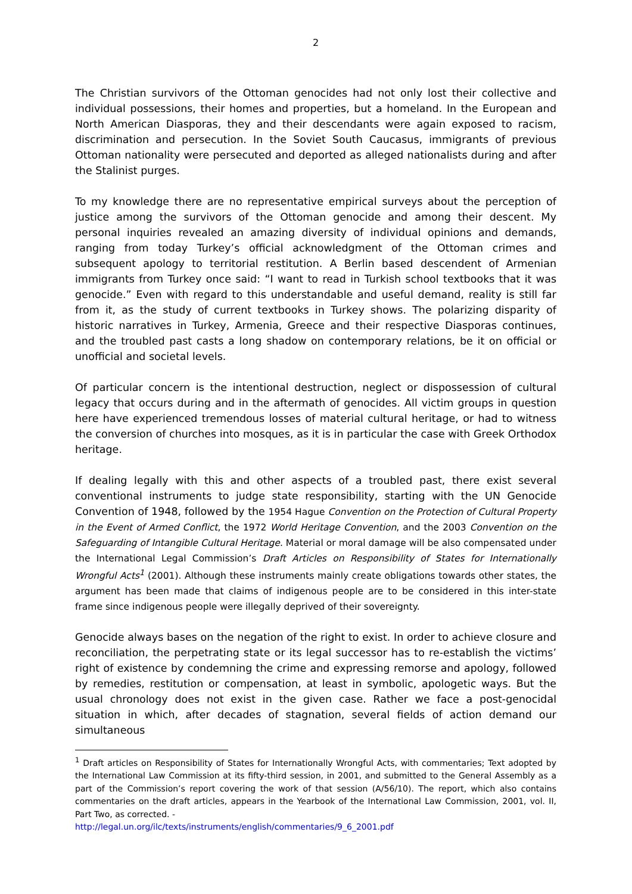2
The Christian survivors of the Ottoman genocides had not only lost their collective and individual possessions, their homes and properties, but a homeland. In the European and North American Diasporas, they and their descendants were again exposed to racism, discrimination and persecution. In the Soviet South Caucasus, immigrants of previous Ottoman nationality were persecuted and deported as alleged nationalists during and after the Stalinist purges.
To my knowledge there are no representative empirical surveys about the perception of justice among the survivors of the Ottoman genocide and among their descent. My personal inquiries revealed an amazing diversity of individual opinions and demands, ranging from today Turkey’s official acknowledgment of the Ottoman crimes and subsequent apology to territorial restitution. A Berlin based descendent of Armenian immigrants from Turkey once said: “I want to read in Turkish school textbooks that it was genocide.” Even with regard to this understandable and useful demand, reality is still far from it, as the study of current textbooks in Turkey shows. The polarizing disparity of historic narratives in Turkey, Armenia, Greece and their respective Diasporas continues, and the troubled past casts a long shadow on contemporary relations, be it on official or unofficial and societal levels.
Of particular concern is the intentional destruction, neglect or dispossession of cultural legacy that occurs during and in the aftermath of genocides. All victim groups in question here have experienced tremendous losses of material cultural heritage, or had to witness the conversion of churches into mosques, as it is in particular the case with Greek Orthodox heritage.
If dealing legally with this and other aspects of a troubled past, there exist several conventional instruments to judge state responsibility, starting with the UN Genocide Convention of 1948, followed by the 1954 Hague Convention on the Protection of Cultural Property in the Event of Armed Conflict, the 1972 World Heritage Convention, and the 2003 Convention on the Safeguarding of Intangible Cultural Heritage. Material or moral damage will be also compensated under the International Legal Commission’s Draft Articles on Responsibility of States for Internationally Wrongful Acts<sup>1</sup> (2001). Although these instruments mainly create obligations towards other states, the argument has been made that claims of indigenous people are to be considered in this inter-state frame since indigenous people were illegally deprived of their sovereignty.
Genocide always bases on the negation of the right to exist. In order to achieve closure and reconciliation, the perpetrating state or its legal successor has to re-establish the victims’ right of existence by condemning the crime and expressing remorse and apology, followed by remedies, restitution or compensation, at least in symbolic, apologetic ways. But the usual chronology does not exist in the given case. Rather we face a post-genocidal situation in which, after decades of stagnation, several fields of action demand our simultaneous
<sup>1</sup> Draft articles on Responsibility of States for Internationally Wrongful Acts, with commentaries; Text adopted by the International Law Commission at its fifty-third session, in 2001, and submitted to the General Assembly as a part of the Commission’s report covering the work of that session (A/56/10). The report, which also contains commentaries on the draft articles, appears in the Yearbook of the International Law Commission, 2001, vol. II, Part Two, as corrected. -
http://legal.un.org/ilc/texts/instruments/english/commentaries/9_6_2001.pdf